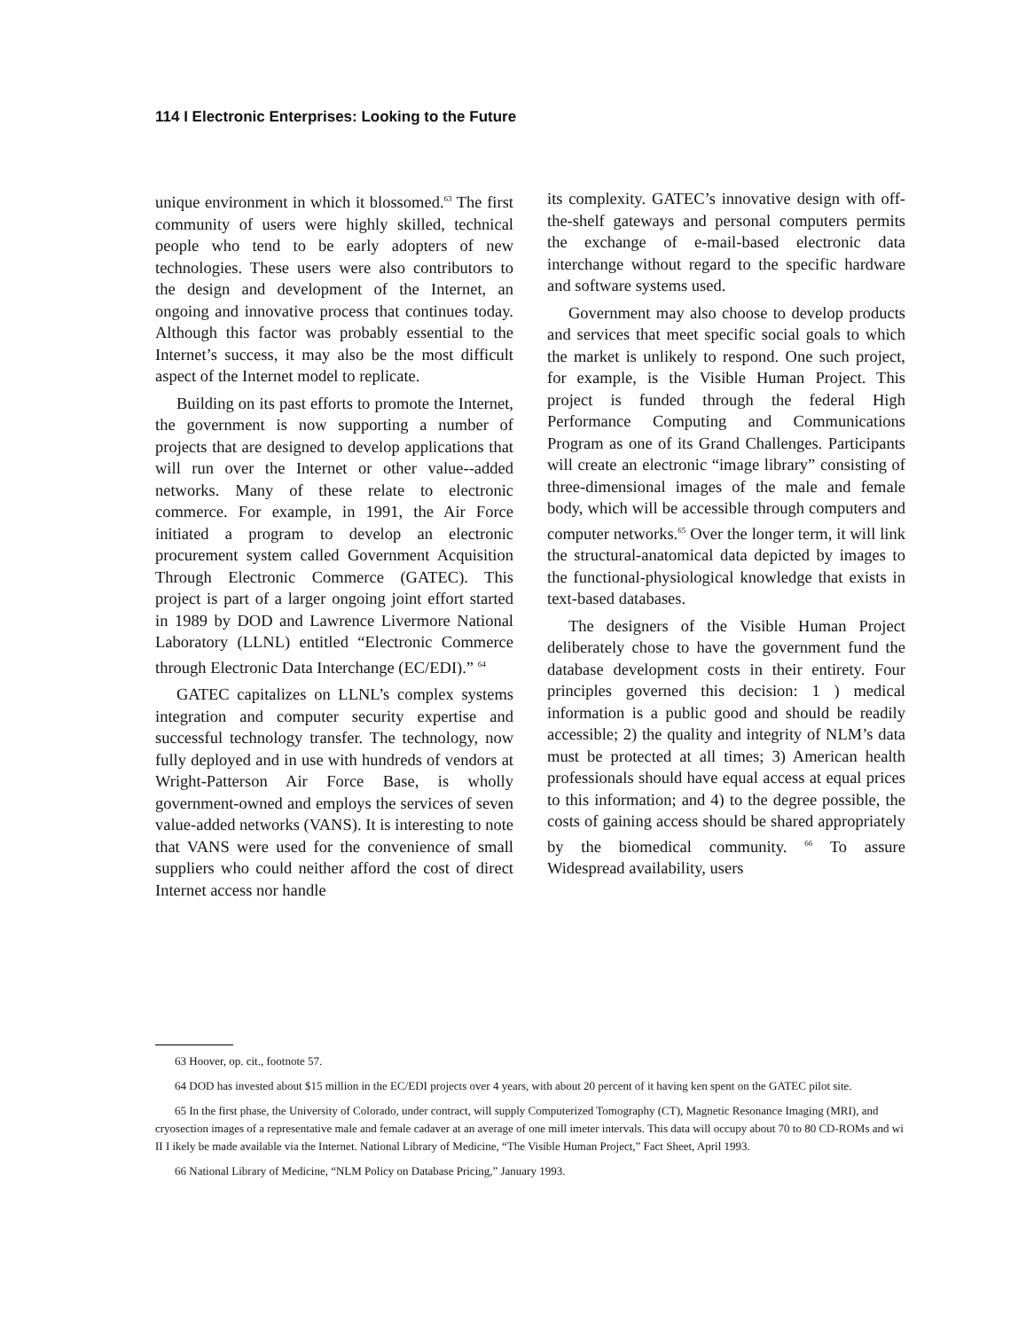114 I Electronic Enterprises: Looking to the Future
unique environment in which it blossomed.<sup>63</sup> The first community of users were highly skilled, technical people who tend to be early adopters of new technologies. These users were also contributors to the design and development of the Internet, an ongoing and innovative process that continues today. Although this factor was probably essential to the Internet’s success, it may also be the most difficult aspect of the Internet model to replicate.
Building on its past efforts to promote the Internet, the government is now supporting a number of projects that are designed to develop applications that will run over the Internet or other value--added networks. Many of these relate to electronic commerce. For example, in 1991, the Air Force initiated a program to develop an electronic procurement system called Government Acquisition Through Electronic Commerce (GATEC). This project is part of a larger ongoing joint effort started in 1989 by DOD and Lawrence Livermore National Laboratory (LLNL) entitled “Electronic Commerce through Electronic Data Interchange (EC/EDI).” <sup>64</sup>
GATEC capitalizes on LLNL’s complex systems integration and computer security expertise and successful technology transfer. The technology, now fully deployed and in use with hundreds of vendors at Wright-Patterson Air Force Base, is wholly government-owned and employs the services of seven value-added networks (VANS). It is interesting to note that VANS were used for the convenience of small suppliers who could neither afford the cost of direct Internet access nor handle
its complexity. GATEC’s innovative design with off-the-shelf gateways and personal computers permits the exchange of e-mail-based electronic data interchange without regard to the specific hardware and software systems used.
Government may also choose to develop products and services that meet specific social goals to which the market is unlikely to respond. One such project, for example, is the Visible Human Project. This project is funded through the federal High Performance Computing and Communications Program as one of its Grand Challenges. Participants will create an electronic “image library” consisting of three-dimensional images of the male and female body, which will be accessible through computers and computer networks.<sup>65</sup> Over the longer term, it will link the structural-anatomical data depicted by images to the functional-physiological knowledge that exists in text-based databases.
The designers of the Visible Human Project deliberately chose to have the government fund the database development costs in their entirety. Four principles governed this decision: 1 ) medical information is a public good and should be readily accessible; 2) the quality and integrity of NLM’s data must be protected at all times; 3) American health professionals should have equal access at equal prices to this information; and 4) to the degree possible, the costs of gaining access should be shared appropriately by the biomedical community. <sup>66</sup> To assure Widespread availability, users
63 Hoover, op. cit., footnote 57.
64 DOD has invested about $15 million in the EC/EDI projects over 4 years, with about 20 percent of it having ken spent on the GATEC pilot site.
65 In the first phase, the University of Colorado, under contract, will supply Computerized Tomography (CT), Magnetic Resonance Imaging (MRI), and cryosection images of a representative male and female cadaver at an average of one mill imeter intervals. This data will occupy about 70 to 80 CD-ROMs and wi II I ikely be made available via the Internet. National Library of Medicine, “The Visible Human Project,” Fact Sheet, April 1993.
66 National Library of Medicine, “NLM Policy on Database Pricing,” January 1993.